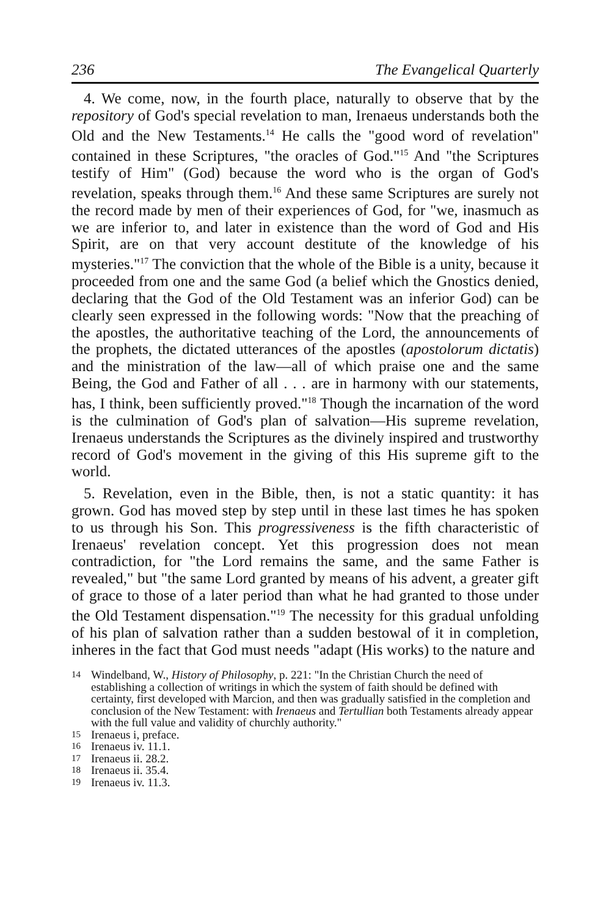236 The Evangelical Quarterly
4. We come, now, in the fourth place, naturally to observe that by the repository of God's special revelation to man, Irenaeus understands both the Old and the New Testaments.<sup>14</sup> He calls the "good word of revelation" contained in these Scriptures, "the oracles of God."<sup>15</sup> And "the Scriptures testify of Him" (God) because the word who is the organ of God's revelation, speaks through them.<sup>16</sup> And these same Scriptures are surely not the record made by men of their experiences of God, for "we, inasmuch as we are inferior to, and later in existence than the word of God and His Spirit, are on that very account destitute of the knowledge of his mysteries."<sup>17</sup> The conviction that the whole of the Bible is a unity, because it proceeded from one and the same God (a belief which the Gnostics denied, declaring that the God of the Old Testament was an inferior God) can be clearly seen expressed in the following words: "Now that the preaching of the apostles, the authoritative teaching of the Lord, the announcements of the prophets, the dictated utterances of the apostles (apostolorum dictatis) and the ministration of the law—all of which praise one and the same Being, the God and Father of all . . . are in harmony with our statements, has, I think, been sufficiently proved."<sup>18</sup> Though the incarnation of the word is the culmination of God's plan of salvation—His supreme revelation, Irenaeus understands the Scriptures as the divinely inspired and trustworthy record of God's movement in the giving of this His supreme gift to the world.
5. Revelation, even in the Bible, then, is not a static quantity: it has grown. God has moved step by step until in these last times he has spoken to us through his Son. This progressiveness is the fifth characteristic of Irenaeus' revelation concept. Yet this progression does not mean contradiction, for "the Lord remains the same, and the same Father is revealed," but "the same Lord granted by means of his advent, a greater gift of grace to those of a later period than what he had granted to those under the Old Testament dispensation."<sup>19</sup> The necessity for this gradual unfolding of his plan of salvation rather than a sudden bestowal of it in completion, inheres in the fact that God must needs "adapt (His works) to the nature and
14 Windelband, W., History of Philosophy, p. 221: "In the Christian Church the need of establishing a collection of writings in which the system of faith should be defined with certainty, first developed with Marcion, and then was gradually satisfied in the completion and conclusion of the New Testament: with Irenaeus and Tertullian both Testaments already appear with the full value and validity of churchly authority."
15 Irenaeus i, preface.
16 Irenaeus iv. 11.1.
17 Irenaeus ii. 28.2.
18 Irenaeus ii. 35.4.
19 Irenaeus iv. 11.3.